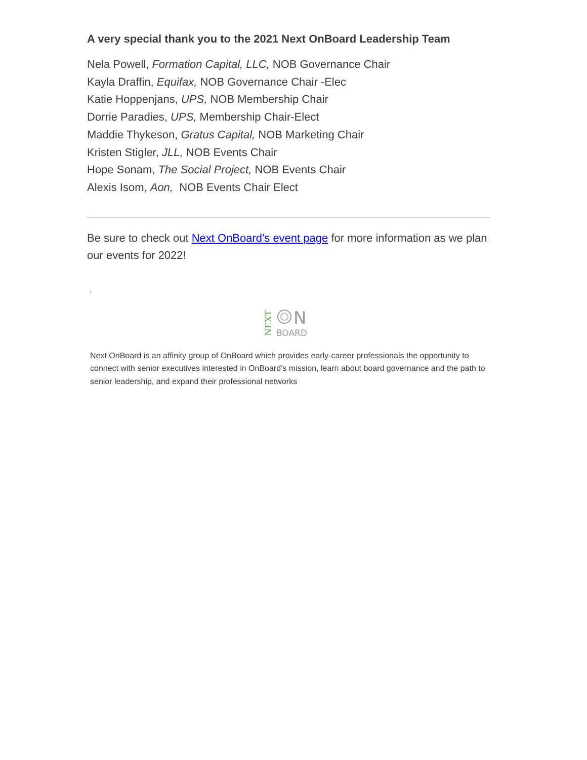A very special thank you to the 2021 Next OnBoard Leadership Team
Nela Powell, Formation Capital, LLC, NOB Governance Chair
Kayla Draffin, Equifax, NOB Governance Chair -Elec
Katie Hoppenjans, UPS, NOB Membership Chair
Dorrie Paradies, UPS, Membership Chair-Elect
Maddie Thykeson, Gratus Capital, NOB Marketing Chair
Kristen Stigler, JLL, NOB Events Chair
Hope Sonam, The Social Project, NOB Events Chair
Alexis Isom, Aon, NOB Events Chair Elect
Be sure to check out Next OnBoard's event page for more information as we plan our events for 2022!
'
NEXT
N
BOARD
Next OnBoard is an affinity group of OnBoard which provides early-career professionals the opportunity to connect with senior executives interested in OnBoard’s mission, learn about board governance and the path to senior leadership, and expand their professional networks